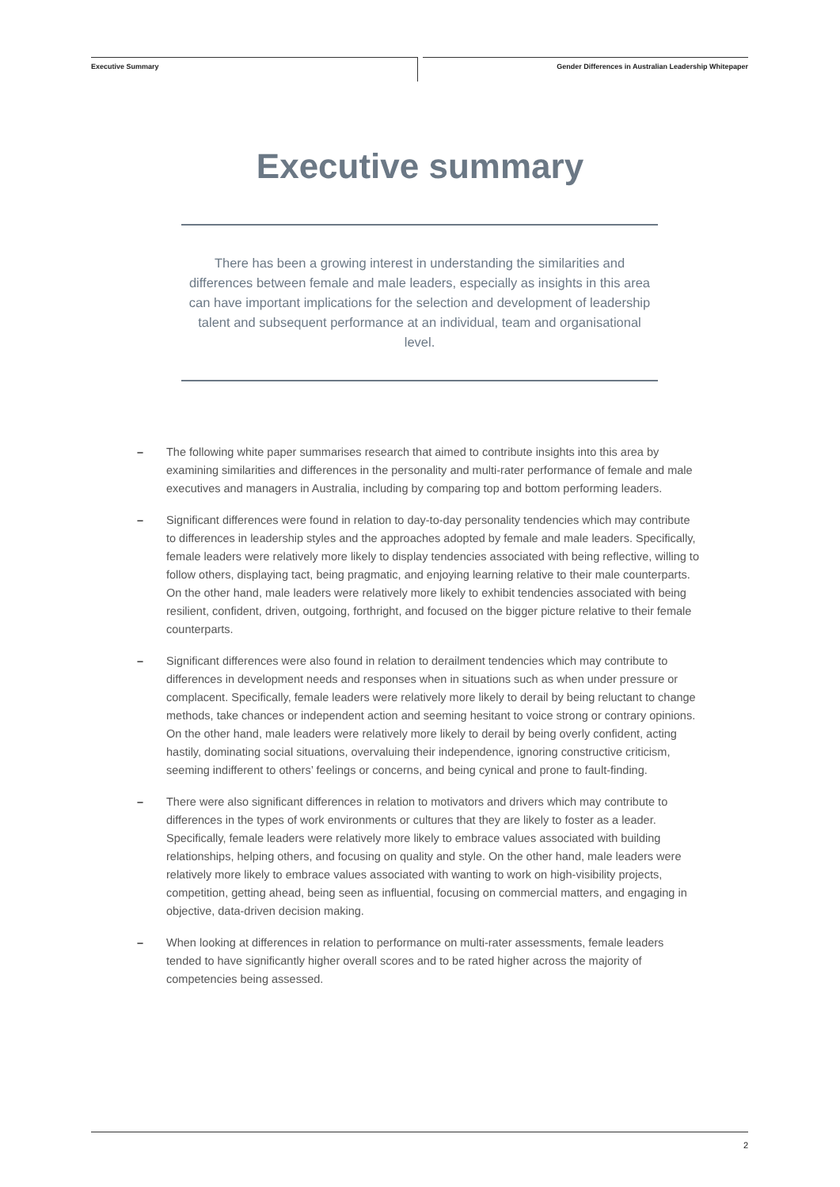Executive Summary
Gender Differences in Australian Leadership Whitepaper
Executive summary
There has been a growing interest in understanding the similarities and differences between female and male leaders, especially as insights in this area can have important implications for the selection and development of leadership talent and subsequent performance at an individual, team and organisational level.
– The following white paper summarises research that aimed to contribute insights into this area by examining similarities and differences in the personality and multi-rater performance of female and male executives and managers in Australia, including by comparing top and bottom performing leaders.
– Significant differences were found in relation to day-to-day personality tendencies which may contribute to differences in leadership styles and the approaches adopted by female and male leaders. Specifically, female leaders were relatively more likely to display tendencies associated with being reflective, willing to follow others, displaying tact, being pragmatic, and enjoying learning relative to their male counterparts. On the other hand, male leaders were relatively more likely to exhibit tendencies associated with being resilient, confident, driven, outgoing, forthright, and focused on the bigger picture relative to their female counterparts.
– Significant differences were also found in relation to derailment tendencies which may contribute to differences in development needs and responses when in situations such as when under pressure or complacent. Specifically, female leaders were relatively more likely to derail by being reluctant to change methods, take chances or independent action and seeming hesitant to voice strong or contrary opinions. On the other hand, male leaders were relatively more likely to derail by being overly confident, acting hastily, dominating social situations, overvaluing their independence, ignoring constructive criticism, seeming indifferent to others’ feelings or concerns, and being cynical and prone to fault-finding.
– There were also significant differences in relation to motivators and drivers which may contribute to differences in the types of work environments or cultures that they are likely to foster as a leader. Specifically, female leaders were relatively more likely to embrace values associated with building relationships, helping others, and focusing on quality and style. On the other hand, male leaders were relatively more likely to embrace values associated with wanting to work on high-visibility projects, competition, getting ahead, being seen as influential, focusing on commercial matters, and engaging in objective, data-driven decision making.
– When looking at differences in relation to performance on multi-rater assessments, female leaders tended to have significantly higher overall scores and to be rated higher across the majority of competencies being assessed.
2